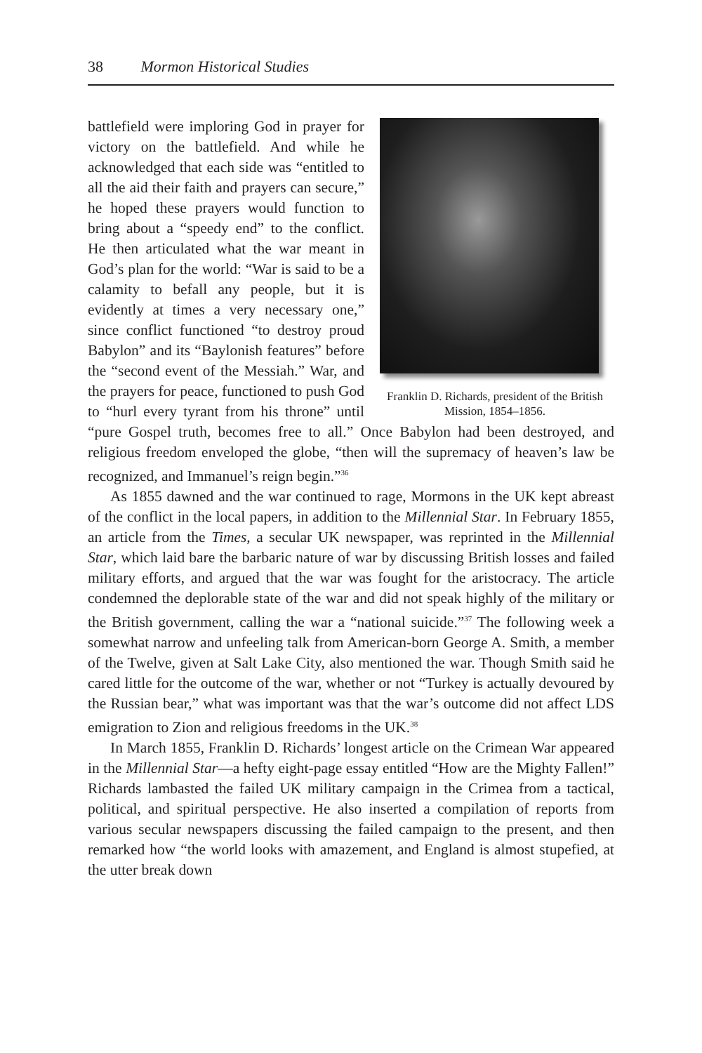38 Mormon Historical Studies
Franklin D. Richards, president of the British Mission, 1854–1856.
battlefield were imploring God in prayer for victory on the battlefield. And while he acknowledged that each side was “entitled to all the aid their faith and prayers can secure,” he hoped these prayers would function to bring about a “speedy end” to the conflict. He then articulated what the war meant in God’s plan for the world: “War is said to be a calamity to befall any people, but it is evidently at times a very necessary one,” since conflict functioned “to destroy proud Babylon” and its “Baylonish features” before the “second event of the Messiah.” War, and the prayers for peace, functioned to push God to “hurl every tyrant from his throne” until “pure Gospel truth, becomes free to all.” Once Babylon had been destroyed, and religious freedom enveloped the globe, “then will the supremacy of heaven’s law be recognized, and Immanuel’s reign begin.”<sup>36</sup>
As 1855 dawned and the war continued to rage, Mormons in the UK kept abreast of the conflict in the local papers, in addition to the Millennial Star. In February 1855, an article from the Times, a secular UK newspaper, was reprinted in the Millennial Star, which laid bare the barbaric nature of war by discussing British losses and failed military efforts, and argued that the war was fought for the aristocracy. The article condemned the deplorable state of the war and did not speak highly of the military or the British government, calling the war a “national suicide.”<sup>37</sup> The following week a somewhat narrow and unfeeling talk from American-born George A. Smith, a member of the Twelve, given at Salt Lake City, also mentioned the war. Though Smith said he cared little for the outcome of the war, whether or not “Turkey is actually devoured by the Russian bear,” what was important was that the war’s outcome did not affect LDS emigration to Zion and religious freedoms in the UK.<sup>38</sup>
In March 1855, Franklin D. Richards’ longest article on the Crimean War appeared in the Millennial Star—a hefty eight-page essay entitled “How are the Mighty Fallen!” Richards lambasted the failed UK military campaign in the Crimea from a tactical, political, and spiritual perspective. He also inserted a compilation of reports from various secular newspapers discussing the failed campaign to the present, and then remarked how “the world looks with amazement, and England is almost stupefied, at the utter break down